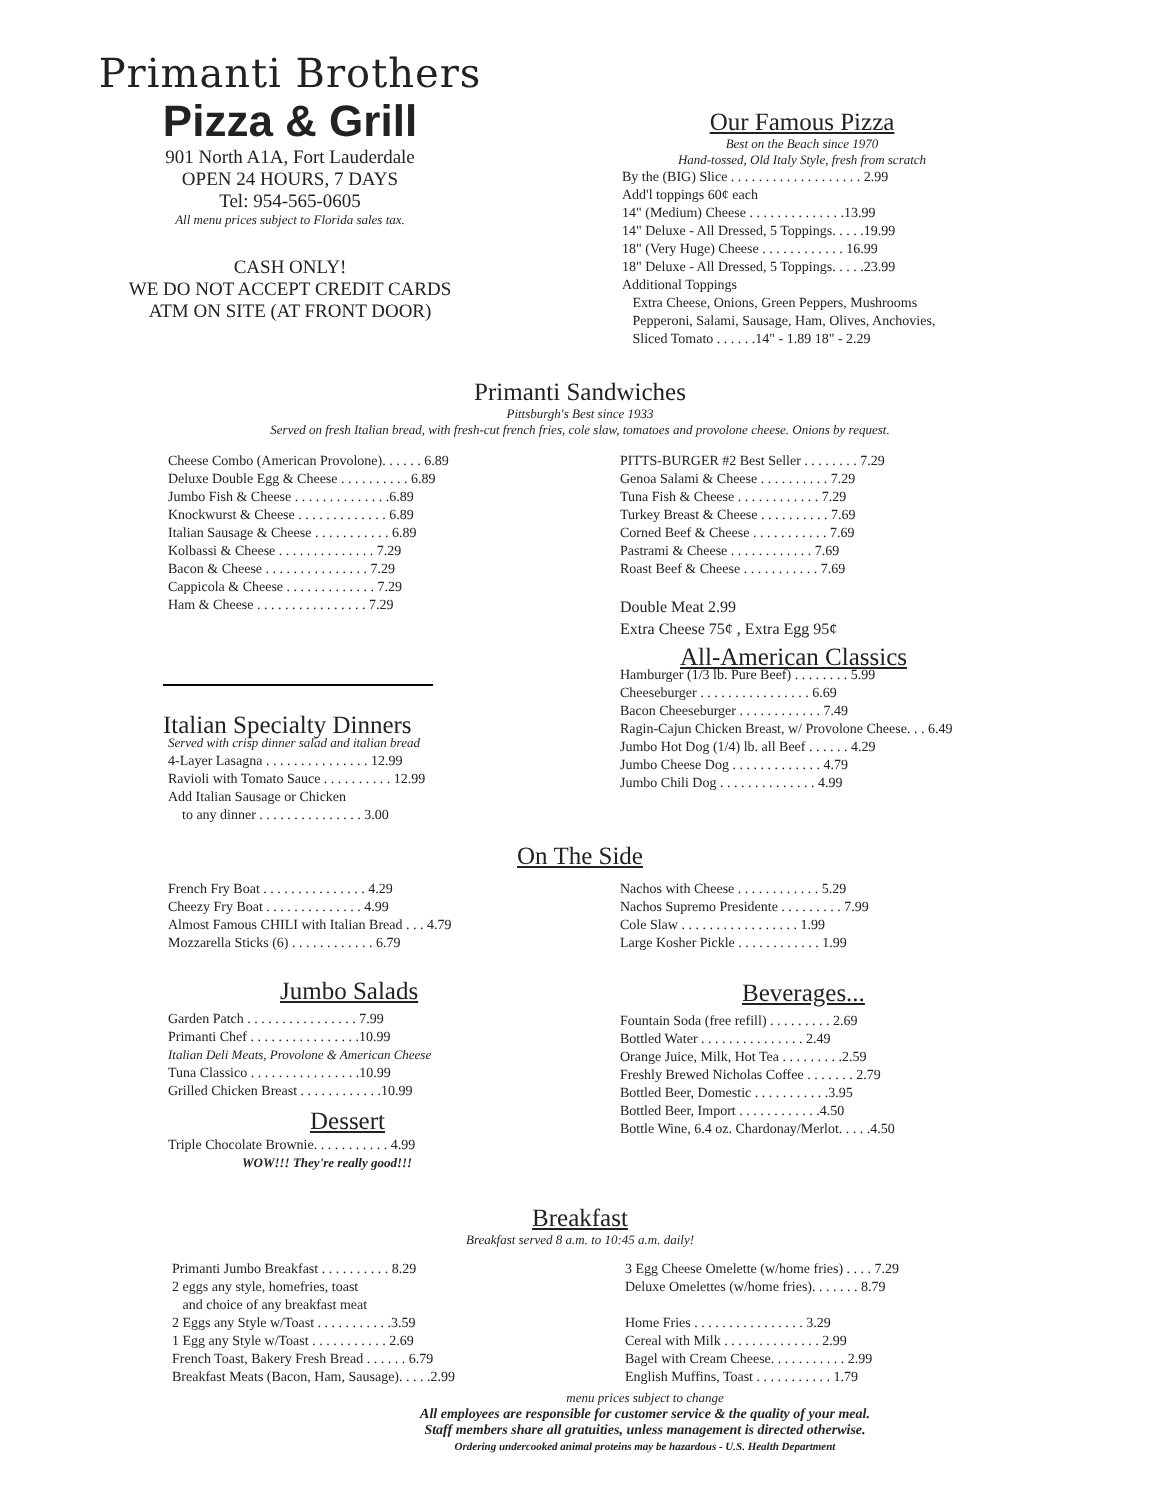Primanti Brothers
Pizza & Grill
901 North A1A, Fort Lauderdale
OPEN 24 HOURS, 7 DAYS
Tel: 954-565-0605
All menu prices subject to Florida sales tax.
CASH ONLY!
WE DO NOT ACCEPT CREDIT CARDS
ATM ON SITE (AT FRONT DOOR)
Our Famous Pizza
Best on the Beach since 1970
Hand-tossed, Old Italy Style, fresh from scratch
By the (BIG) Slice . . . . . . . . . . . . . . . . . . . 2.99
Add'l toppings 60¢ each
14" (Medium) Cheese . . . . . . . . . . . . . .13.99
14" Deluxe - All Dressed, 5 Toppings. . . . .19.99
18" (Very Huge) Cheese . . . . . . . . . . . . 16.99
18" Deluxe - All Dressed, 5 Toppings. . . . .23.99
Additional Toppings
Extra Cheese, Onions, Green Peppers, Mushrooms
Pepperoni, Salami, Sausage, Ham, Olives, Anchovies,
Sliced Tomato . . . . . .14" - 1.89 18" - 2.29
Primanti Sandwiches
Pittsburgh's Best since 1933
Served on fresh Italian bread, with fresh-cut french fries, cole slaw, tomatoes and provolone cheese. Onions by request.
Cheese Combo (American Provolone). . . . . . 6.89
Deluxe Double Egg & Cheese . . . . . . . . . . 6.89
Jumbo Fish & Cheese . . . . . . . . . . . . . .6.89
Knockwurst & Cheese . . . . . . . . . . . . . 6.89
Italian Sausage & Cheese . . . . . . . . . . . 6.89
Kolbassi & Cheese . . . . . . . . . . . . . . 7.29
Bacon & Cheese . . . . . . . . . . . . . . . 7.29
Cappicola & Cheese . . . . . . . . . . . . . 7.29
Ham & Cheese . . . . . . . . . . . . . . . . 7.29
Italian Specialty Dinners
Served with crisp dinner salad and italian bread
4-Layer Lasagna . . . . . . . . . . . . . . . 12.99
Ravioli with Tomato Sauce . . . . . . . . . . 12.99
Add Italian Sausage or Chicken
to any dinner . . . . . . . . . . . . . . . 3.00
PITTS-BURGER #2 Best Seller . . . . . . . . 7.29
Genoa Salami & Cheese . . . . . . . . . . 7.29
Tuna Fish & Cheese . . . . . . . . . . . . 7.29
Turkey Breast & Cheese . . . . . . . . . . 7.69
Corned Beef & Cheese . . . . . . . . . . . 7.69
Pastrami & Cheese . . . . . . . . . . . . 7.69
Roast Beef & Cheese . . . . . . . . . . . 7.69
Double Meat 2.99
Extra Cheese 75¢ , Extra Egg 95¢
All-American Classics
Hamburger (1/3 lb. Pure Beef) . . . . . . . . 5.99
Cheeseburger . . . . . . . . . . . . . . . . 6.69
Bacon Cheeseburger . . . . . . . . . . . . 7.49
Ragin-Cajun Chicken Breast, w/ Provolone Cheese. . . 6.49
Jumbo Hot Dog (1/4) lb. all Beef . . . . . . 4.29
Jumbo Cheese Dog . . . . . . . . . . . . . 4.79
Jumbo Chili Dog . . . . . . . . . . . . . . 4.99
On The Side
French Fry Boat . . . . . . . . . . . . . . . 4.29
Cheezy Fry Boat . . . . . . . . . . . . . . 4.99
Almost Famous CHILI with Italian Bread . . . 4.79
Mozzarella Sticks (6) . . . . . . . . . . . . 6.79
Jumbo Salads
Garden Patch . . . . . . . . . . . . . . . . 7.99
Primanti Chef . . . . . . . . . . . . . . . .10.99
Italian Deli Meats, Provolone & American Cheese
Tuna Classico . . . . . . . . . . . . . . . .10.99
Grilled Chicken Breast . . . . . . . . . . . .10.99
Dessert
Triple Chocolate Brownie. . . . . . . . . . . 4.99
WOW!!! They're really good!!!
Nachos with Cheese . . . . . . . . . . . . 5.29
Nachos Supremo Presidente . . . . . . . . . 7.99
Cole Slaw . . . . . . . . . . . . . . . . . 1.99
Large Kosher Pickle . . . . . . . . . . . . 1.99
Beverages...
Fountain Soda (free refill) . . . . . . . . . 2.69
Bottled Water . . . . . . . . . . . . . . . 2.49
Orange Juice, Milk, Hot Tea . . . . . . . . .2.59
Freshly Brewed Nicholas Coffee . . . . . . . 2.79
Bottled Beer, Domestic . . . . . . . . . . .3.95
Bottled Beer, Import . . . . . . . . . . . .4.50
Bottle Wine, 6.4 oz. Chardonay/Merlot. . . . .4.50
Breakfast
Breakfast served 8 a.m. to 10:45 a.m. daily!
Primanti Jumbo Breakfast . . . . . . . . . . 8.29
2 eggs any style, homefries, toast
and choice of any breakfast meat
2 Eggs any Style w/Toast . . . . . . . . . . .3.59
1 Egg any Style w/Toast . . . . . . . . . . . 2.69
French Toast, Bakery Fresh Bread . . . . . . 6.79
Breakfast Meats (Bacon, Ham, Sausage). . . . .2.99
3 Egg Cheese Omelette (w/home fries) . . . . 7.29
Deluxe Omelettes (w/home fries). . . . . . . 8.79
Home Fries . . . . . . . . . . . . . . . . 3.29
Cereal with Milk . . . . . . . . . . . . . . 2.99
Bagel with Cream Cheese. . . . . . . . . . . 2.99
English Muffins, Toast . . . . . . . . . . . 1.79
menu prices subject to change
All employees are responsible for customer service & the quality of your meal.
Staff members share all gratuities, unless management is directed otherwise.
Ordering undercooked animal proteins may be hazardous - U.S. Health Department